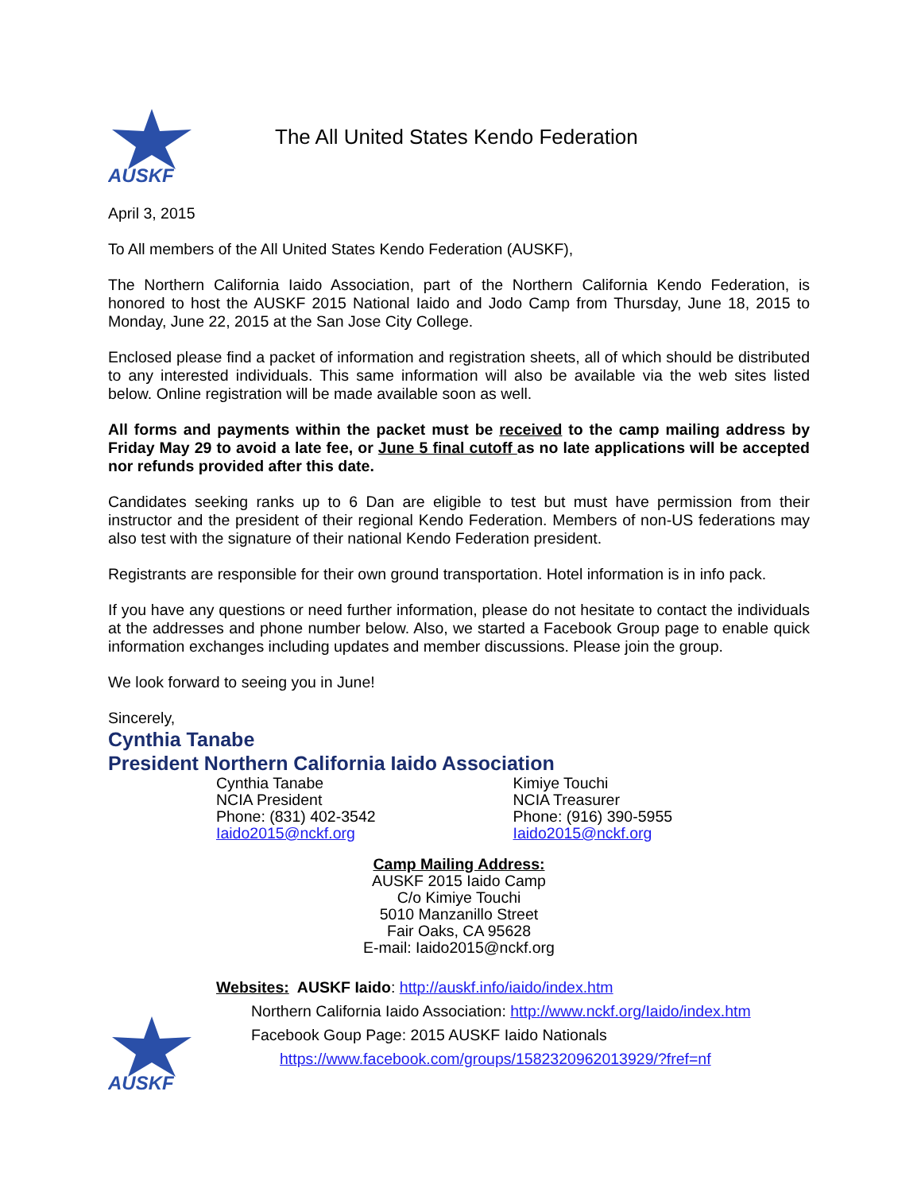AUSKF
The All United States Kendo Federation
April 3, 2015
To All members of the All United States Kendo Federation (AUSKF),
The Northern California Iaido Association, part of the Northern California Kendo Federation, is honored to host the AUSKF 2015 National Iaido and Jodo Camp from Thursday, June 18, 2015 to Monday, June 22, 2015 at the San Jose City College.
Enclosed please find a packet of information and registration sheets, all of which should be distributed to any interested individuals. This same information will also be available via the web sites listed below. Online registration will be made available soon as well.
All forms and payments within the packet must be received to the camp mailing address by Friday May 29 to avoid a late fee, or June 5 final cutoff as no late applications will be accepted nor refunds provided after this date.
Candidates seeking ranks up to 6 Dan are eligible to test but must have permission from their instructor and the president of their regional Kendo Federation. Members of non-US federations may also test with the signature of their national Kendo Federation president.
Registrants are responsible for their own ground transportation. Hotel information is in info pack.
If you have any questions or need further information, please do not hesitate to contact the individuals at the addresses and phone number below. Also, we started a Facebook Group page to enable quick information exchanges including updates and member discussions. Please join the group.
We look forward to seeing you in June!
Sincerely,
Cynthia Tanabe
President Northern California Iaido Association
Cynthia Tanabe
NCIA President
Phone: (831) 402-3542
Iaido2015@nckf.org
Kimiye Touchi
NCIA Treasurer
Phone: (916) 390-5955
Iaido2015@nckf.org
Camp Mailing Address:
AUSKF 2015 Iaido Camp
C/o Kimiye Touchi
5010 Manzanillo Street
Fair Oaks, CA 95628
E-mail: Iaido2015@nckf.org
Websites: AUSKF Iaido: http://auskf.info/iaido/index.htm
Northern California Iaido Association: http://www.nckf.org/Iaido/index.htm
Facebook Goup Page: 2015 AUSKF Iaido Nationals
https://www.facebook.com/groups/1582320962013929/?fref=nf
AUSKF